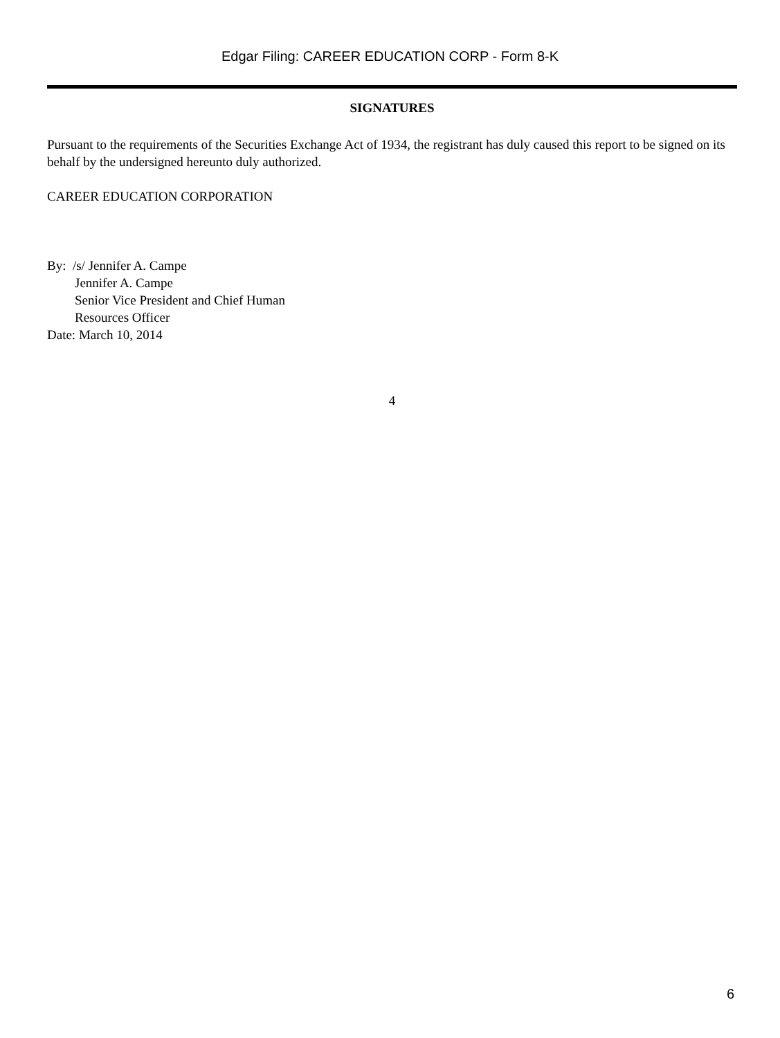Edgar Filing: CAREER EDUCATION CORP - Form 8-K
SIGNATURES
Pursuant to the requirements of the Securities Exchange Act of 1934, the registrant has duly caused this report to be signed on its behalf by the undersigned hereunto duly authorized.
CAREER EDUCATION CORPORATION
By: /s/ Jennifer A. Campe
Jennifer A. Campe
Senior Vice President and Chief Human
Resources Officer
Date: March 10, 2014
4
6